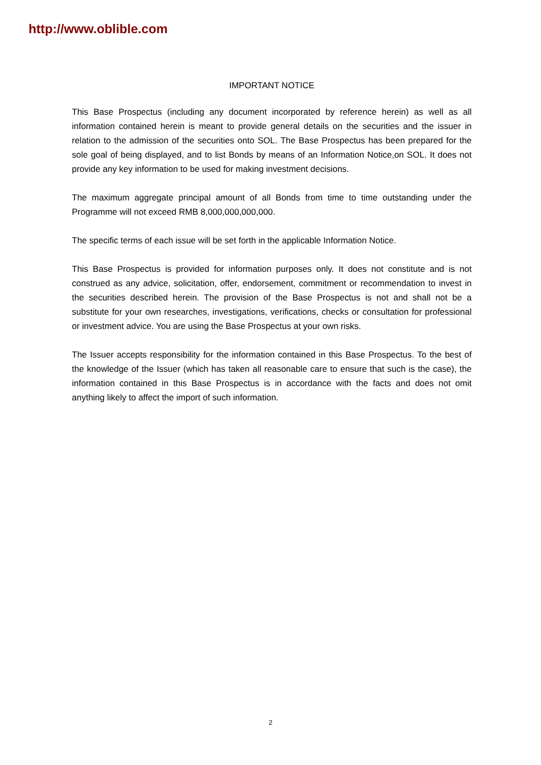http://www.oblible.com
IMPORTANT NOTICE
This Base Prospectus (including any document incorporated by reference herein) as well as all information contained herein is meant to provide general details on the securities and the issuer in relation to the admission of the securities onto SOL. The Base Prospectus has been prepared for the sole goal of being displayed, and to list Bonds by means of an Information Notice,on SOL. It does not provide any key information to be used for making investment decisions.
The maximum aggregate principal amount of all Bonds from time to time outstanding under the Programme will not exceed RMB 8,000,000,000,000.
The specific terms of each issue will be set forth in the applicable Information Notice.
This Base Prospectus is provided for information purposes only. It does not constitute and is not construed as any advice, solicitation, offer, endorsement, commitment or recommendation to invest in the securities described herein. The provision of the Base Prospectus is not and shall not be a substitute for your own researches, investigations, verifications, checks or consultation for professional or investment advice. You are using the Base Prospectus at your own risks.
The Issuer accepts responsibility for the information contained in this Base Prospectus. To the best of the knowledge of the Issuer (which has taken all reasonable care to ensure that such is the case), the information contained in this Base Prospectus is in accordance with the facts and does not omit anything likely to affect the import of such information.
2